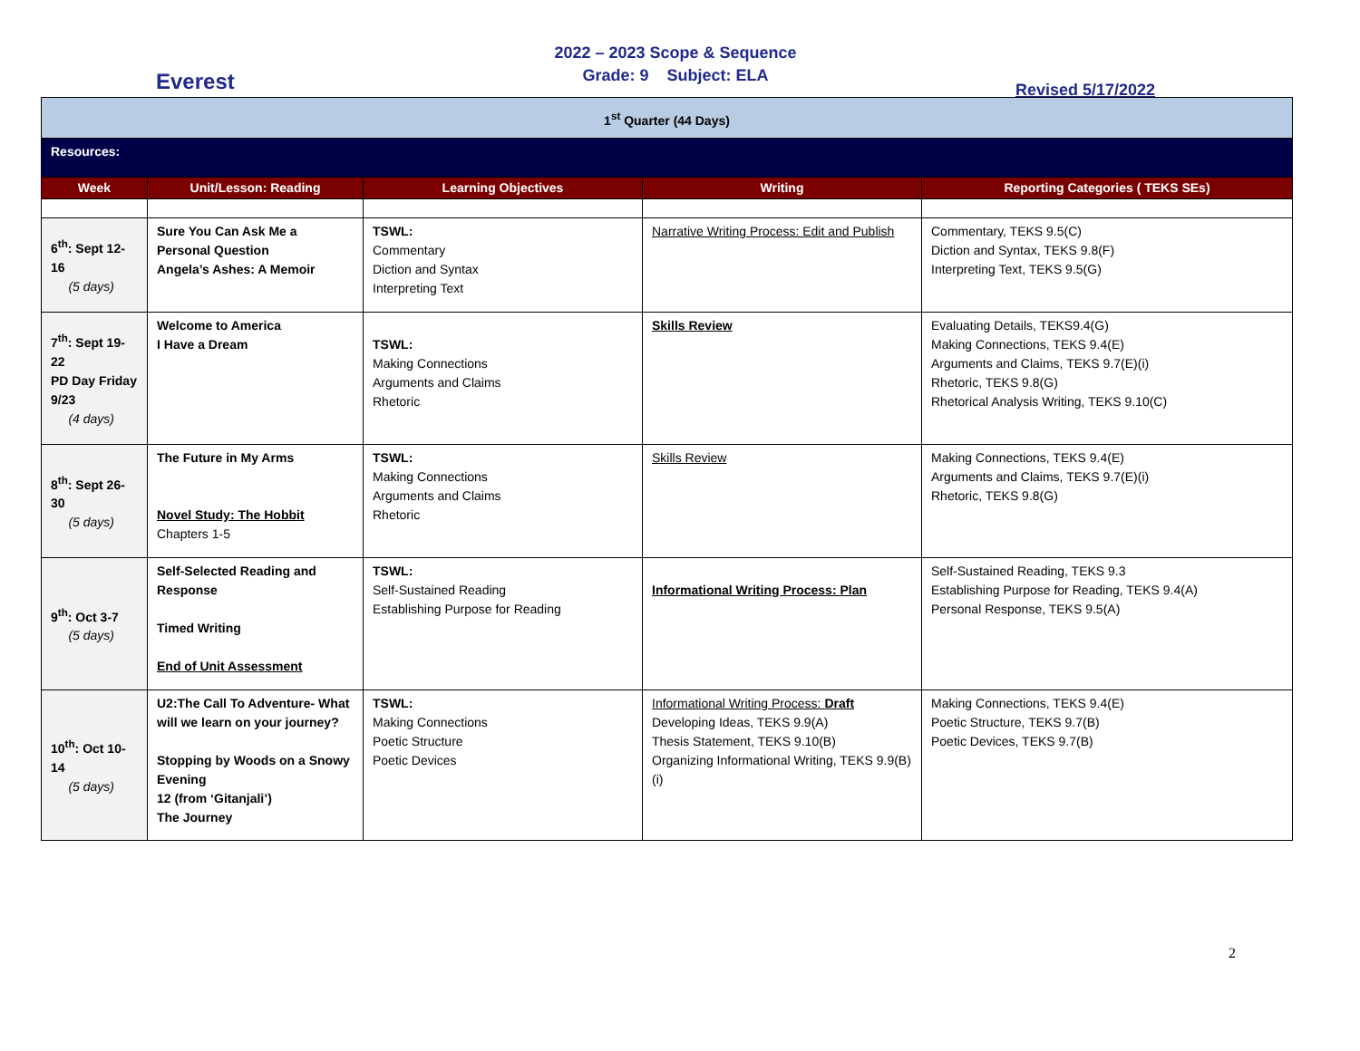Everest
2022 – 2023 Scope & Sequence
Grade: 9 Subject: ELA
Revised 5/17/2022
| 1<sup>st</sup> Quarter (44 Days) | | | | |
| Resources: | | | | |
| Week | Unit/Lesson: Reading | Learning Objectives | Writing | Reporting Categories ( TEKS SEs) |
| 6<sup>th</sup>: Sept 12-16 (5 days) | Sure You Can Ask Me a Personal Question Angela’s Ashes: A Memoir | TSWL: Commentary Diction and Syntax Interpreting Text | Narrative Writing Process: Edit and Publish | Commentary, TEKS 9.5(C) Diction and Syntax, TEKS 9.8(F) Interpreting Text, TEKS 9.5(G) |
| 7<sup>th</sup>: Sept 19-22 PD Day Friday 9/23 (4 days) | Welcome to America I Have a Dream | TSWL: Making Connections Arguments and Claims Rhetoric | Skills Review | Evaluating Details, TEKS9.4(G) Making Connections, TEKS 9.4(E) Arguments and Claims, TEKS 9.7(E)(i) Rhetoric, TEKS 9.8(G) Rhetorical Analysis Writing, TEKS 9.10(C) |
| 8<sup>th</sup>: Sept 26-30 (5 days) | The Future in My Arms Novel Study: The Hobbit Chapters 1-5 | TSWL: Making Connections Arguments and Claims Rhetoric | Skills Review | Making Connections, TEKS 9.4(E) Arguments and Claims, TEKS 9.7(E)(i) Rhetoric, TEKS 9.8(G) |
| 9<sup>th</sup>: Oct 3-7 (5 days) | Self-Selected Reading and Response Timed Writing End of Unit Assessment | TSWL: Self-Sustained Reading Establishing Purpose for Reading | Informational Writing Process: Plan | Self-Sustained Reading, TEKS 9.3 Establishing Purpose for Reading, TEKS 9.4(A) Personal Response, TEKS 9.5(A) |
| 10<sup>th</sup>: Oct 10-14 (5 days) | U2:The Call To Adventure- What will we learn on your journey? Stopping by Woods on a Snowy Evening 12 (from ‘Gitanjali’) The Journey | TSWL: Making Connections Poetic Structure Poetic Devices | Informational Writing Process: Draft Developing Ideas, TEKS 9.9(A) Thesis Statement, TEKS 9.10(B) Organizing Informational Writing, TEKS 9.9(B)(i) | Making Connections, TEKS 9.4(E) Poetic Structure, TEKS 9.7(B) Poetic Devices, TEKS 9.7(B) |
2